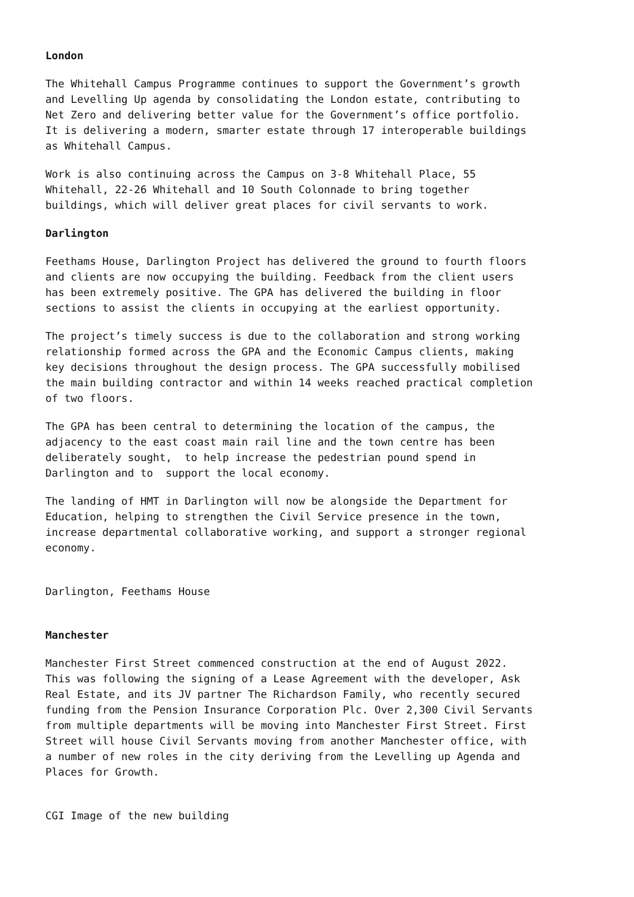London
The Whitehall Campus Programme continues to support the Government’s growth and Levelling Up agenda by consolidating the London estate, contributing to Net Zero and delivering better value for the Government’s office portfolio. It is delivering a modern, smarter estate through 17 interoperable buildings as Whitehall Campus.
Work is also continuing across the Campus on 3-8 Whitehall Place, 55 Whitehall, 22-26 Whitehall and 10 South Colonnade to bring together buildings, which will deliver great places for civil servants to work.
Darlington
Feethams House, Darlington Project has delivered the ground to fourth floors and clients are now occupying the building. Feedback from the client users has been extremely positive. The GPA has delivered the building in floor sections to assist the clients in occupying at the earliest opportunity.
The project’s timely success is due to the collaboration and strong working relationship formed across the GPA and the Economic Campus clients, making key decisions throughout the design process. The GPA successfully mobilised the main building contractor and within 14 weeks reached practical completion of two floors.
The GPA has been central to determining the location of the campus, the adjacency to the east coast main rail line and the town centre has been deliberately sought, to help increase the pedestrian pound spend in Darlington and to support the local economy.
The landing of HMT in Darlington will now be alongside the Department for Education, helping to strengthen the Civil Service presence in the town, increase departmental collaborative working, and support a stronger regional economy.
Darlington, Feethams House
Manchester
Manchester First Street commenced construction at the end of August 2022. This was following the signing of a Lease Agreement with the developer, Ask Real Estate, and its JV partner The Richardson Family, who recently secured funding from the Pension Insurance Corporation Plc. Over 2,300 Civil Servants from multiple departments will be moving into Manchester First Street. First Street will house Civil Servants moving from another Manchester office, with a number of new roles in the city deriving from the Levelling up Agenda and Places for Growth.
CGI Image of the new building